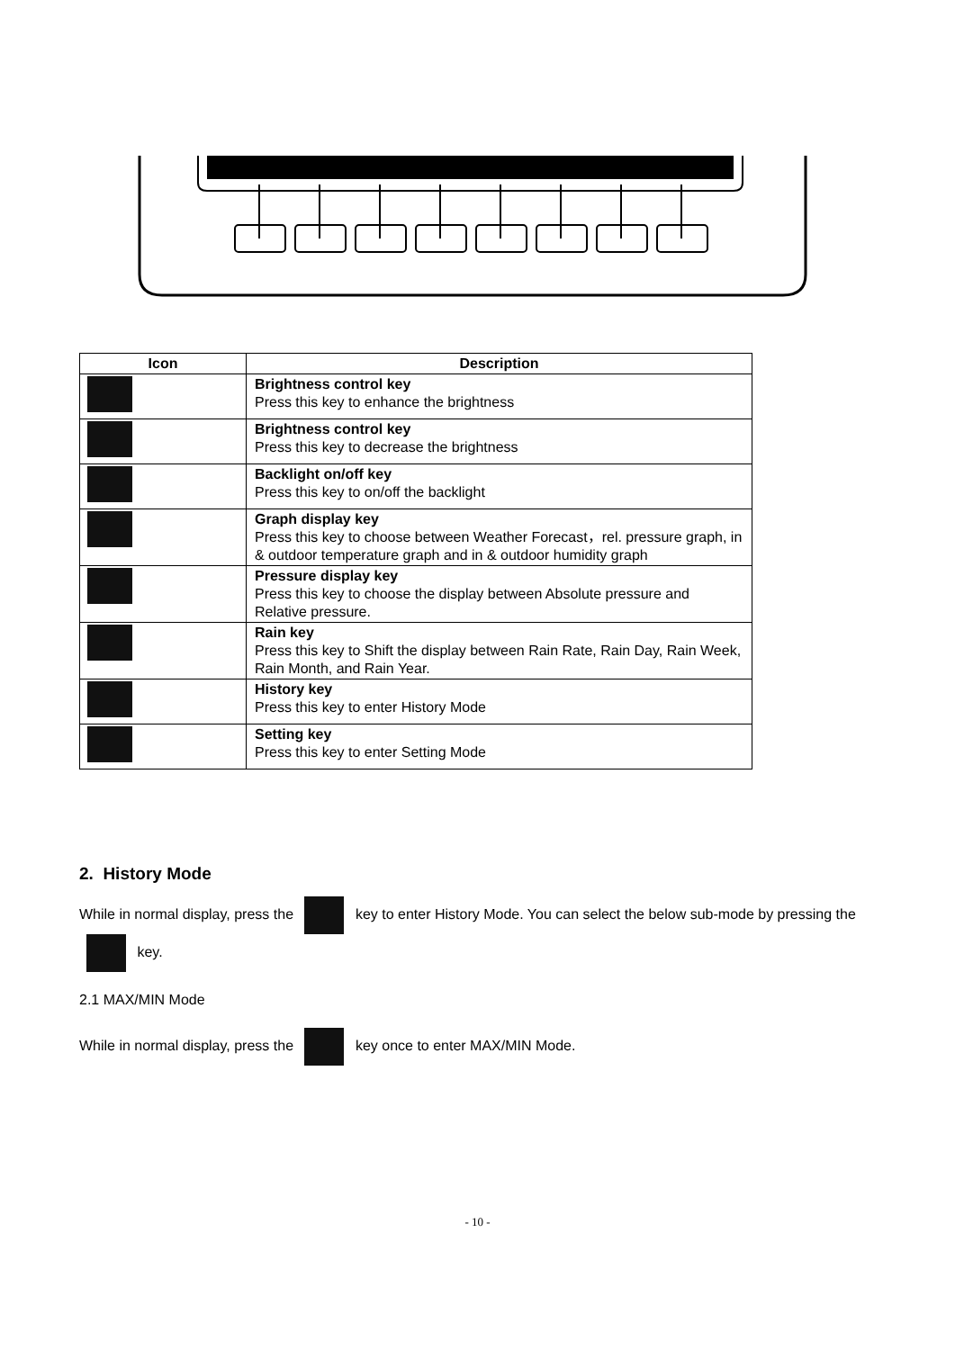| Icon | Description |
| --- | --- |
| | Brightness control key Press this key to enhance the brightness |
| | Brightness control key Press this key to decrease the brightness |
| | Backlight on/off key Press this key to on/off the backlight |
| | Graph display key Press this key to choose between Weather Forecast，rel. pressure graph, in & outdoor temperature graph and in & outdoor humidity graph |
| | Pressure display key Press this key to choose the display between Absolute pressure and Relative pressure. |
| | Rain key Press this key to Shift the display between Rain Rate, Rain Day, Rain Week, Rain Month, and Rain Year. |
| | History key Press this key to enter History Mode |
| | Setting key Press this key to enter Setting Mode |
2. History Mode
While in normal display, press the key to enter History Mode. You can select the below sub-mode by pressing the key.
2.1 MAX/MIN Mode
While in normal display, press the key once to enter MAX/MIN Mode.
- 10 -